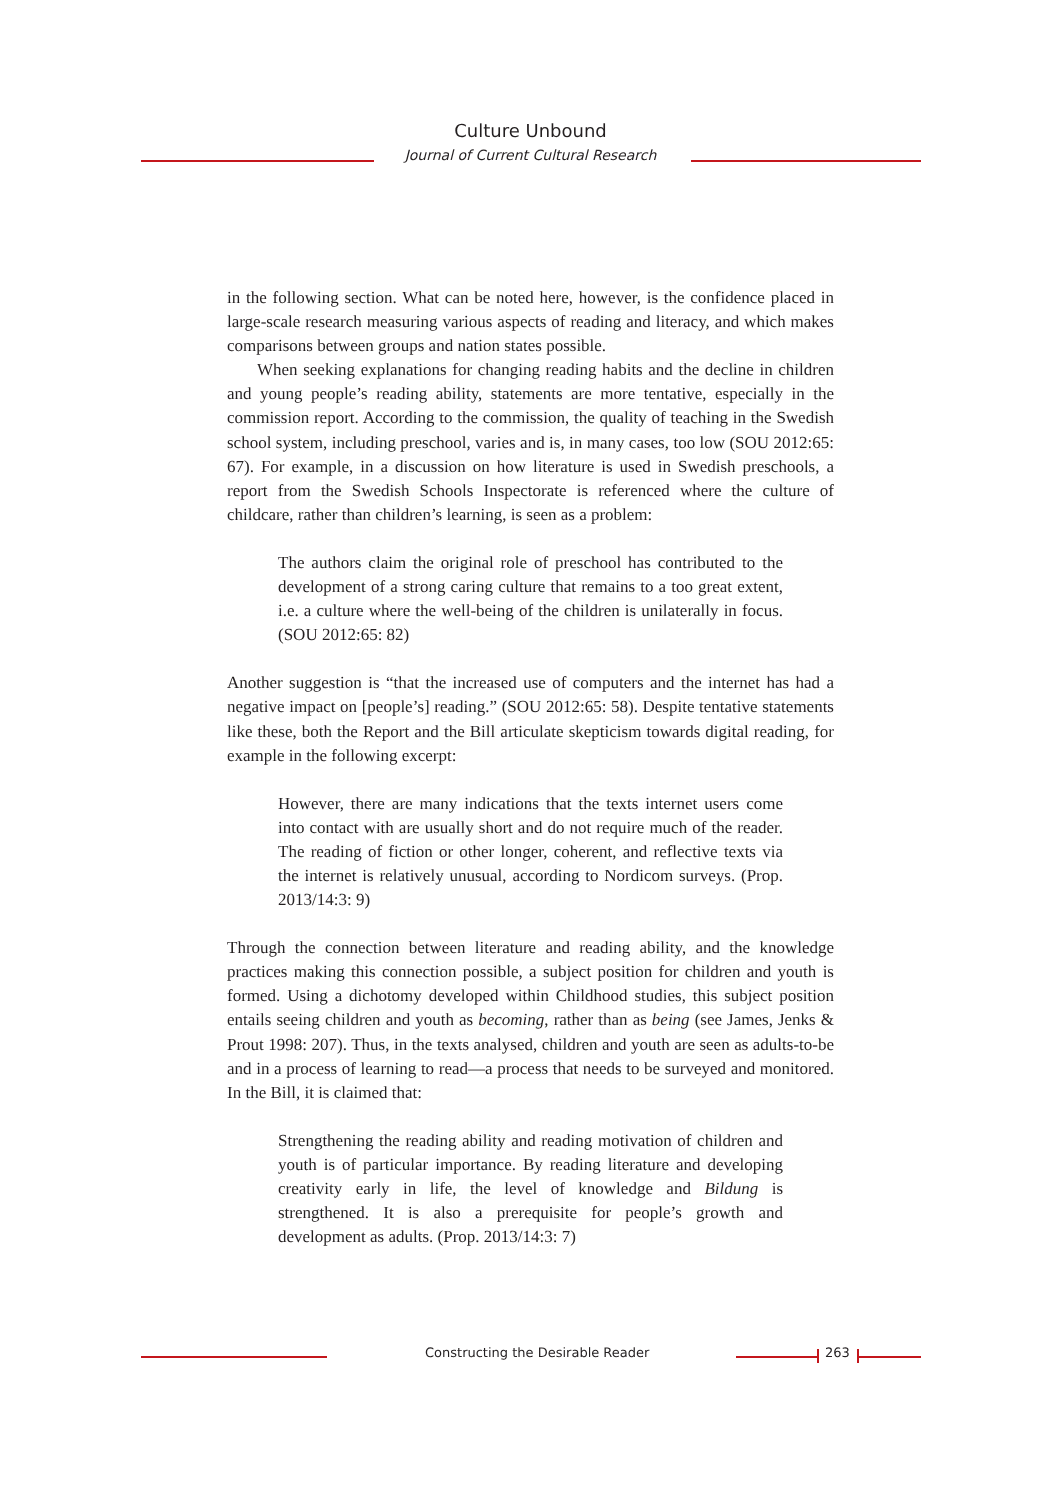Culture Unbound
Journal of Current Cultural Research
in the following section. What can be noted here, however, is the confidence placed in large-scale research measuring various aspects of reading and literacy, and which makes comparisons between groups and nation states possible.
When seeking explanations for changing reading habits and the decline in children and young people’s reading ability, statements are more tentative, especially in the commission report. According to the commission, the quality of teaching in the Swedish school system, including preschool, varies and is, in many cases, too low (SOU 2012:65: 67). For example, in a discussion on how literature is used in Swedish preschools, a report from the Swedish Schools Inspectorate is referenced where the culture of childcare, rather than children’s learning, is seen as a problem:
The authors claim the original role of preschool has contributed to the development of a strong caring culture that remains to a too great extent, i.e. a culture where the well-being of the children is unilaterally in focus. (SOU 2012:65: 82)
Another suggestion is “that the increased use of computers and the internet has had a negative impact on [people’s] reading.” (SOU 2012:65: 58). Despite tentative statements like these, both the Report and the Bill articulate skepticism towards digital reading, for example in the following excerpt:
However, there are many indications that the texts internet users come into contact with are usually short and do not require much of the reader. The reading of fiction or other longer, coherent, and reflective texts via the internet is relatively unusual, according to Nordicom surveys. (Prop. 2013/14:3: 9)
Through the connection between literature and reading ability, and the knowledge practices making this connection possible, a subject position for children and youth is formed. Using a dichotomy developed within Childhood studies, this subject position entails seeing children and youth as becoming, rather than as being (see James, Jenks & Prout 1998: 207). Thus, in the texts analysed, children and youth are seen as adults-to-be and in a process of learning to read—a process that needs to be surveyed and monitored. In the Bill, it is claimed that:
Strengthening the reading ability and reading motivation of children and youth is of particular importance. By reading literature and developing creativity early in life, the level of knowledge and Bildung is strengthened. It is also a prerequisite for people’s growth and development as adults. (Prop. 2013/14:3: 7)
Constructing the Desirable Reader
263